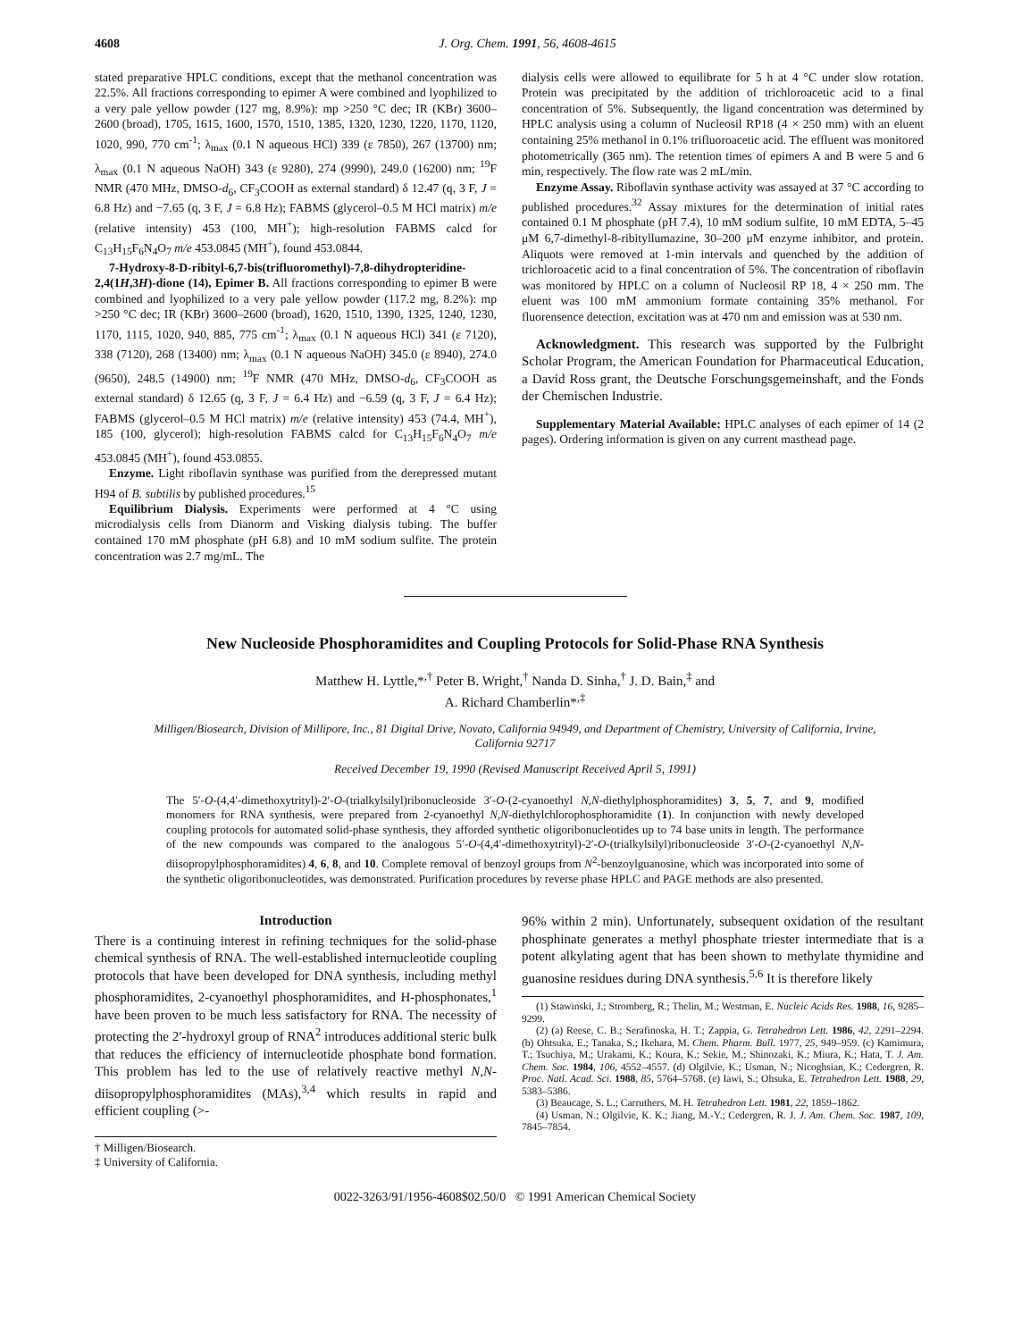4608 J. Org. Chem. 1991, 56, 4608-4615
stated preparative HPLC conditions, except that the methanol concentration was 22.5%. All fractions corresponding to epimer A were combined and lyophilized to a very pale yellow powder (127 mg, 8.9%): mp >250 °C dec; IR (KBr) 3600–2600 (broad), 1705, 1615, 1600, 1570, 1510, 1385, 1320, 1230, 1220, 1170, 1120, 1020, 990, 770 cm<sup>-1</sup>; λ<sub>max</sub> (0.1 N aqueous HCl) 339 (ε 7850), 267 (13700) nm; λ<sub>max</sub> (0.1 N aqueous NaOH) 343 (ε 9280), 274 (9990), 249.0 (16200) nm; <sup>19</sup>F NMR (470 MHz, DMSO-d<sub>6</sub>, CF<sub>3</sub>COOH as external standard) δ 12.47 (q, 3 F, J = 6.8 Hz) and −7.65 (q, 3 F, J = 6.8 Hz); FABMS (glycerol–0.5 M HCl matrix) m/e (relative intensity) 453 (100, MH<sup>+</sup>); high-resolution FABMS calcd for C<sub>13</sub>H<sub>15</sub>F<sub>6</sub>N<sub>4</sub>O<sub>7</sub> m/e 453.0845 (MH<sup>+</sup>), found 453.0844.
7-Hydroxy-8-D-ribityl-6,7-bis(trifluoromethyl)-7,8-dihydropteridine-2,4(1H,3H)-dione (14), Epimer B. All fractions corresponding to epimer B were combined and lyophilized to a very pale yellow powder (117.2 mg, 8.2%): mp >250 °C dec; IR (KBr) 3600–2600 (broad), 1620, 1510, 1390, 1325, 1240, 1230, 1170, 1115, 1020, 940, 885, 775 cm<sup>-1</sup>; λ<sub>max</sub> (0.1 N aqueous HCl) 341 (ε 7120), 338 (7120), 268 (13400) nm; λ<sub>max</sub> (0.1 N aqueous NaOH) 345.0 (ε 8940), 274.0 (9650), 248.5 (14900) nm; <sup>19</sup>F NMR (470 MHz, DMSO-d<sub>6</sub>, CF<sub>3</sub>COOH as external standard) δ 12.65 (q, 3 F, J = 6.4 Hz) and −6.59 (q, 3 F, J = 6.4 Hz); FABMS (glycerol–0.5 M HCl matrix) m/e (relative intensity) 453 (74.4, MH<sup>+</sup>), 185 (100, glycerol); high-resolution FABMS calcd for C<sub>13</sub>H<sub>15</sub>F<sub>6</sub>N<sub>4</sub>O<sub>7</sub> m/e 453.0845 (MH<sup>+</sup>), found 453.0855.
Enzyme. Light riboflavin synthase was purified from the derepressed mutant H94 of B. subtilis by published procedures.<sup>15</sup>
Equilibrium Dialysis. Experiments were performed at 4 °C using microdialysis cells from Dianorm and Visking dialysis tubing. The buffer contained 170 mM phosphate (pH 6.8) and 10 mM sodium sulfite. The protein concentration was 2.7 mg/mL. The
dialysis cells were allowed to equilibrate for 5 h at 4 °C under slow rotation. Protein was precipitated by the addition of trichloroacetic acid to a final concentration of 5%. Subsequently, the ligand concentration was determined by HPLC analysis using a column of Nucleosil RP18 (4 × 250 mm) with an eluent containing 25% methanol in 0.1% trifluoroacetic acid. The effluent was monitored photometrically (365 nm). The retention times of epimers A and B were 5 and 6 min, respectively. The flow rate was 2 mL/min.
Enzyme Assay. Riboflavin synthase activity was assayed at 37 °C according to published procedures.<sup>32</sup> Assay mixtures for the determination of initial rates contained 0.1 M phosphate (pH 7.4), 10 mM sodium sulfite, 10 mM EDTA, 5–45 μM 6,7-dimethyl-8-ribityllumazine, 30–200 μM enzyme inhibitor, and protein. Aliquots were removed at 1-min intervals and quenched by the addition of trichloroacetic acid to a final concentration of 5%. The concentration of riboflavin was monitored by HPLC on a column of Nucleosil RP 18, 4 × 250 mm. The eluent was 100 mM ammonium formate containing 35% methanol. For fluorensence detection, excitation was at 470 nm and emission was at 530 nm.
Acknowledgment. This research was supported by the Fulbright Scholar Program, the American Foundation for Pharmaceutical Education, a David Ross grant, the Deutsche Forschungsgemeinshaft, and the Fonds der Chemischen Industrie.
Supplementary Material Available: HPLC analyses of each epimer of 14 (2 pages). Ordering information is given on any current masthead page.
New Nucleoside Phosphoramidites and Coupling Protocols for Solid-Phase RNA Synthesis
Matthew H. Lyttle,*<sup>,†</sup> Peter B. Wright,<sup>†</sup> Nanda D. Sinha,<sup>†</sup> J. D. Bain,<sup>‡</sup> and
A. Richard Chamberlin*<sup>,‡</sup>
Milligen/Biosearch, Division of Millipore, Inc., 81 Digital Drive, Novato, California 94949, and Department of Chemistry, University of California, Irvine, California 92717
Received December 19, 1990 (Revised Manuscript Received April 5, 1991)
The 5′-O-(4,4′-dimethoxytrityl)-2′-O-(trialkylsilyl)ribonucleoside 3′-O-(2-cyanoethyl N,N-diethylphosphoramidites) 3, 5, 7, and 9, modified monomers for RNA synthesis, were prepared from 2-cyanoethyl N,N-diethylchlorophosphoramidite (1). In conjunction with newly developed coupling protocols for automated solid-phase synthesis, they afforded synthetic oligoribonucleotides up to 74 base units in length. The performance of the new compounds was compared to the analogous 5′-O-(4,4′-dimethoxytrityl)-2′-O-(trialkylsilyl)ribonucleoside 3′-O-(2-cyanoethyl N,N-diisopropylphosphoramidites) 4, 6, 8, and 10. Complete removal of benzoyl groups from N<sup>2</sup>-benzoylguanosine, which was incorporated into some of the synthetic oligoribonucleotides, was demonstrated. Purification procedures by reverse phase HPLC and PAGE methods are also presented.
Introduction
There is a continuing interest in refining techniques for the solid-phase chemical synthesis of RNA. The well-established internucleotide coupling protocols that have been developed for DNA synthesis, including methyl phosphoramidites, 2-cyanoethyl phosphoramidites, and H-phosphonates,<sup>1</sup> have been proven to be much less satisfactory for RNA. The necessity of protecting the 2′-hydroxyl group of RNA<sup>2</sup> introduces additional steric bulk that reduces the efficiency of internucleotide phosphate bond formation. This problem has led to the use of relatively reactive methyl N,N-diisopropylphosphoramidites (MAs),<sup>3,4</sup> which results in rapid and efficient coupling (>-
† Milligen/Biosearch.
‡ University of California.
96% within 2 min). Unfortunately, subsequent oxidation of the resultant phosphinate generates a methyl phosphate triester intermediate that is a potent alkylating agent that has been shown to methylate thymidine and guanosine residues during DNA synthesis.<sup>5,6</sup> It is therefore likely
(1) Stawinski, J.; Stromberg, R.; Thelin, M.; Westman, E. Nucleic Acids Res. 1988, 16, 9285–9299.
(2) (a) Reese, C. B.; Serafinoska, H. T.; Zappia, G. Tetrahedron Lett. 1986, 42, 2291–2294. (b) Ohtsuka, E.; Tanaka, S.; Ikehara, M. Chem. Pharm. Bull. 1977, 25, 949–959. (c) Kamimura, T.; Tsuchiya, M.; Urakami, K.; Koura, K.; Sekie, M.; Shinozaki, K.; Miura, K.; Hata, T. J. Am. Chem. Soc. 1984, 106, 4552–4557. (d) Olgilvie, K.; Usman, N.; Nicoghsian, K.; Cedergren, R. Proc. Natl. Acad. Sci. 1988, 85, 5764–5768. (e) Iawi, S.; Ohsuka, E. Tetrahedron Lett. 1988, 29, 5383–5386.
(3) Beaucage, S. L.; Carruthers, M. H. Tetrahedron Lett. 1981, 22, 1859–1862.
(4) Usman, N.; Olgilvie, K. K.; Jiang, M.-Y.; Cedergren, R. J. J. Am. Chem. Soc. 1987, 109, 7845–7854.
0022-3263/91/1956-4608$02.50/0 © 1991 American Chemical Society